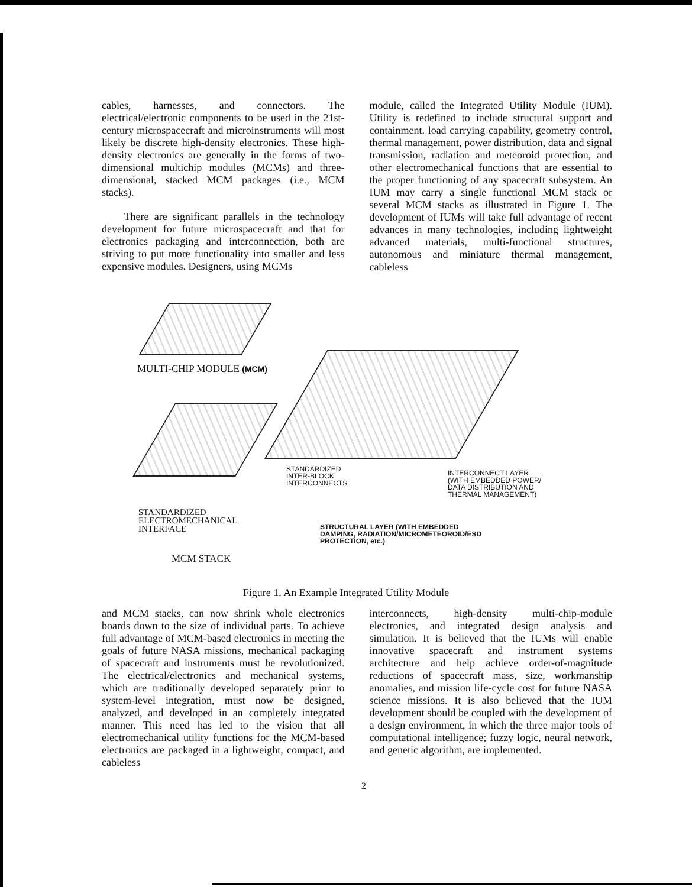cables, harnesses, and connectors. The electrical/electronic components to be used in the 21st-century microspacecraft and microinstruments will most likely be discrete high-density electronics. These high-density electronics are generally in the forms of two-dimensional multichip modules (MCMs) and three-dimensional, stacked MCM packages (i.e., MCM stacks).
There are significant parallels in the technology development for future microspacecraft and that for electronics packaging and interconnection, both are striving to put more functionality into smaller and less expensive modules. Designers, using MCMs
module, called the Integrated Utility Module (IUM). Utility is redefined to include structural support and containment. load carrying capability, geometry control, thermal management, power distribution, data and signal transmission, radiation and meteoroid protection, and other electromechanical functions that are essential to the proper functioning of any spacecraft subsystem. An IUM may carry a single functional MCM stack or several MCM stacks as illustrated in Figure 1. The development of IUMs will take full advantage of recent advances in many technologies, including lightweight advanced materials, multi-functional structures, autonomous and miniature thermal management, cableless
MULTI-CHIP MODULE (MCM)
STANDARDIZED
INTER-BLOCK
INTERCONNECTS
INTERCONNECT LAYER
(WITH EMBEDDED POWER/
DATA DISTRIBUTION AND
THERMAL MANAGEMENT)
STANDARDIZED
ELECTROMECHANICAL
INTERFACE
STRUCTURAL LAYER (WITH EMBEDDED
DAMPING, RADIATION/MICROMETEOROID/ESD
PROTECTION, etc.)
MCM STACK
Figure 1. An Example Integrated Utility Module
and MCM stacks, can now shrink whole electronics boards down to the size of individual parts. To achieve full advantage of MCM-based electronics in meeting the goals of future NASA missions, mechanical packaging of spacecraft and instruments must be revolutionized. The electrical/electronics and mechanical systems, which are traditionally developed separately prior to system-level integration, must now be designed, analyzed, and developed in an completely integrated manner. This need has led to the vision that all electromechanical utility functions for the MCM-based electronics are packaged in a lightweight, compact, and cableless
interconnects, high-density multi-chip-module electronics, and integrated design analysis and simulation. It is believed that the IUMs will enable innovative spacecraft and instrument systems architecture and help achieve order-of-magnitude reductions of spacecraft mass, size, workmanship anomalies, and mission life-cycle cost for future NASA science missions. It is also believed that the IUM development should be coupled with the development of a design environment, in which the three major tools of computational intelligence; fuzzy logic, neural network, and genetic algorithm, are implemented.
2